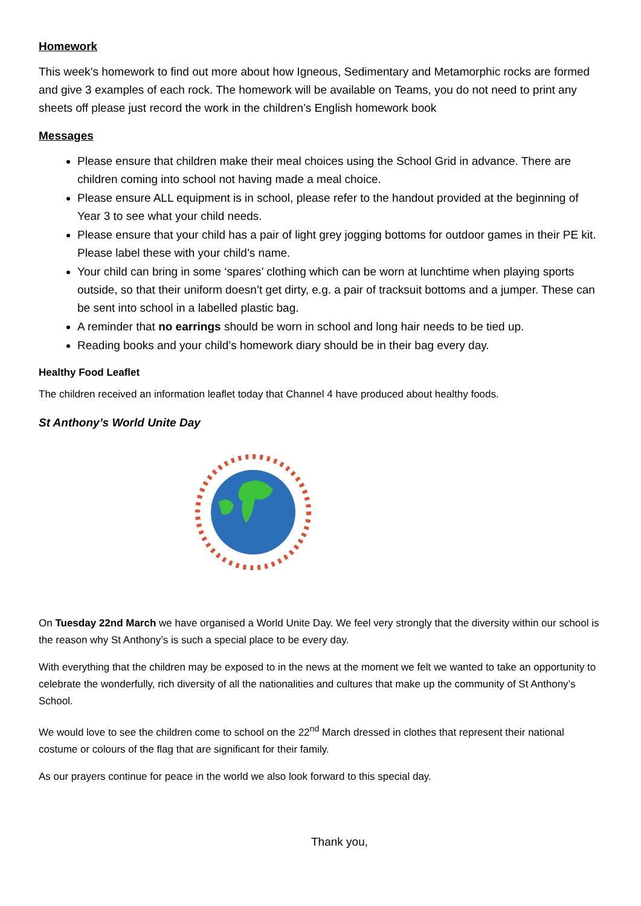Homework
This week’s homework to find out more about how Igneous, Sedimentary and Metamorphic rocks are formed and give 3 examples of each rock. The homework will be available on Teams, you do not need to print any sheets off please just record the work in the children’s English homework book
Messages
Please ensure that children make their meal choices using the School Grid in advance. There are children coming into school not having made a meal choice.
Please ensure ALL equipment is in school, please refer to the handout provided at the beginning of Year 3 to see what your child needs.
Please ensure that your child has a pair of light grey jogging bottoms for outdoor games in their PE kit. Please label these with your child’s name.
Your child can bring in some ‘spares’ clothing which can be worn at lunchtime when playing sports outside, so that their uniform doesn’t get dirty, e.g. a pair of tracksuit bottoms and a jumper. These can be sent into school in a labelled plastic bag.
A reminder that no earrings should be worn in school and long hair needs to be tied up.
Reading books and your child’s homework diary should be in their bag every day.
Healthy Food Leaflet
The children received an information leaflet today that Channel 4 have produced about healthy foods.
St Anthony’s World Unite Day
On Tuesday 22nd March we have organised a World Unite Day. We feel very strongly that the diversity within our school is the reason why St Anthony’s is such a special place to be every day.
With everything that the children may be exposed to in the news at the moment we felt we wanted to take an opportunity to celebrate the wonderfully, rich diversity of all the nationalities and cultures that make up the community of St Anthony’s School.
We would love to see the children come to school on the 22<sup>nd</sup> March dressed in clothes that represent their national costume or colours of the flag that are significant for their family.
As our prayers continue for peace in the world we also look forward to this special day.
Thank you,